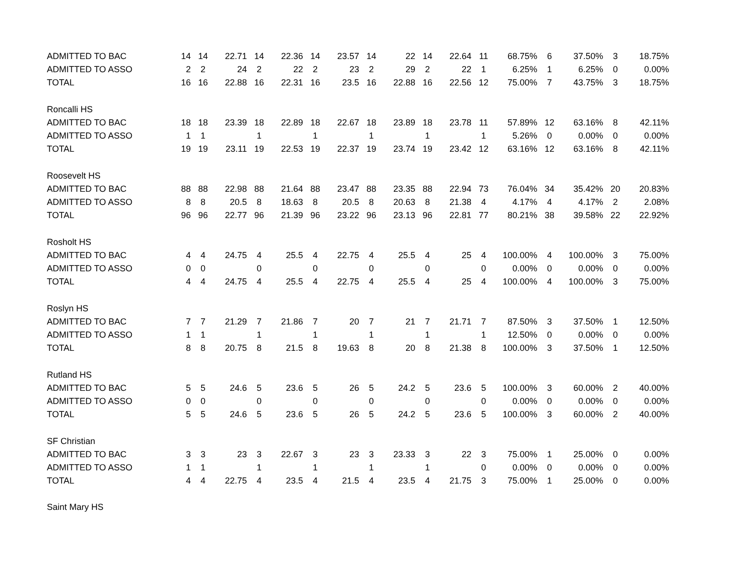| ADMITTED TO BAC | 14 | 14 | 22.71 | 14 | 22.36 | 14 | 23.57 | 14 | 22 | 14 | 22.64 | 11 | 68.75% | 6 | 37.50% | 3 | 18.75% |
| ADMITTED TO ASSO | 2 | 2 | 24 | 2 | 22 | 2 | 23 | 2 | 29 | 2 | 22 | 1 | 6.25% | 1 | 6.25% | 0 | 0.00% |
| TOTAL | 16 | 16 | 22.88 | 16 | 22.31 | 16 | 23.5 | 16 | 22.88 | 16 | 22.56 | 12 | 75.00% | 7 | 43.75% | 3 | 18.75% |
| Roncalli HS | | | | | | | | | | | | | | | | | |
| ADMITTED TO BAC | 18 | 18 | 23.39 | 18 | 22.89 | 18 | 22.67 | 18 | 23.89 | 18 | 23.78 | 11 | 57.89% | 12 | 63.16% | 8 | 42.11% |
| ADMITTED TO ASSO | 1 | 1 | | 1 | | 1 | | 1 | | 1 | | 1 | 5.26% | 0 | 0.00% | 0 | 0.00% |
| TOTAL | 19 | 19 | 23.11 | 19 | 22.53 | 19 | 22.37 | 19 | 23.74 | 19 | 23.42 | 12 | 63.16% | 12 | 63.16% | 8 | 42.11% |
| Roosevelt HS | | | | | | | | | | | | | | | | | |
| ADMITTED TO BAC | 88 | 88 | 22.98 | 88 | 21.64 | 88 | 23.47 | 88 | 23.35 | 88 | 22.94 | 73 | 76.04% | 34 | 35.42% | 20 | 20.83% |
| ADMITTED TO ASSO | 8 | 8 | 20.5 | 8 | 18.63 | 8 | 20.5 | 8 | 20.63 | 8 | 21.38 | 4 | 4.17% | 4 | 4.17% | 2 | 2.08% |
| TOTAL | 96 | 96 | 22.77 | 96 | 21.39 | 96 | 23.22 | 96 | 23.13 | 96 | 22.81 | 77 | 80.21% | 38 | 39.58% | 22 | 22.92% |
| Rosholt HS | | | | | | | | | | | | | | | | | |
| ADMITTED TO BAC | 4 | 4 | 24.75 | 4 | 25.5 | 4 | 22.75 | 4 | 25.5 | 4 | 25 | 4 | 100.00% | 4 | 100.00% | 3 | 75.00% |
| ADMITTED TO ASSO | 0 | 0 | | 0 | | 0 | | 0 | | 0 | | 0 | 0.00% | 0 | 0.00% | 0 | 0.00% |
| TOTAL | 4 | 4 | 24.75 | 4 | 25.5 | 4 | 22.75 | 4 | 25.5 | 4 | 25 | 4 | 100.00% | 4 | 100.00% | 3 | 75.00% |
| Roslyn HS | | | | | | | | | | | | | | | | | |
| ADMITTED TO BAC | 7 | 7 | 21.29 | 7 | 21.86 | 7 | 20 | 7 | 21 | 7 | 21.71 | 7 | 87.50% | 3 | 37.50% | 1 | 12.50% |
| ADMITTED TO ASSO | 1 | 1 | | 1 | | 1 | | 1 | | 1 | | 1 | 12.50% | 0 | 0.00% | 0 | 0.00% |
| TOTAL | 8 | 8 | 20.75 | 8 | 21.5 | 8 | 19.63 | 8 | 20 | 8 | 21.38 | 8 | 100.00% | 3 | 37.50% | 1 | 12.50% |
| Rutland HS | | | | | | | | | | | | | | | | | |
| ADMITTED TO BAC | 5 | 5 | 24.6 | 5 | 23.6 | 5 | 26 | 5 | 24.2 | 5 | 23.6 | 5 | 100.00% | 3 | 60.00% | 2 | 40.00% |
| ADMITTED TO ASSO | 0 | 0 | | 0 | | 0 | | 0 | | 0 | | 0 | 0.00% | 0 | 0.00% | 0 | 0.00% |
| TOTAL | 5 | 5 | 24.6 | 5 | 23.6 | 5 | 26 | 5 | 24.2 | 5 | 23.6 | 5 | 100.00% | 3 | 60.00% | 2 | 40.00% |
| SF Christian | | | | | | | | | | | | | | | | | |
| ADMITTED TO BAC | 3 | 3 | 23 | 3 | 22.67 | 3 | 23 | 3 | 23.33 | 3 | 22 | 3 | 75.00% | 1 | 25.00% | 0 | 0.00% |
| ADMITTED TO ASSO | 1 | 1 | | 1 | | 1 | | 1 | | 1 | | 0 | 0.00% | 0 | 0.00% | 0 | 0.00% |
| TOTAL | 4 | 4 | 22.75 | 4 | 23.5 | 4 | 21.5 | 4 | 23.5 | 4 | 21.75 | 3 | 75.00% | 1 | 25.00% | 0 | 0.00% |
| Saint Mary HS | | | | | | | | | | | | | | | | | |